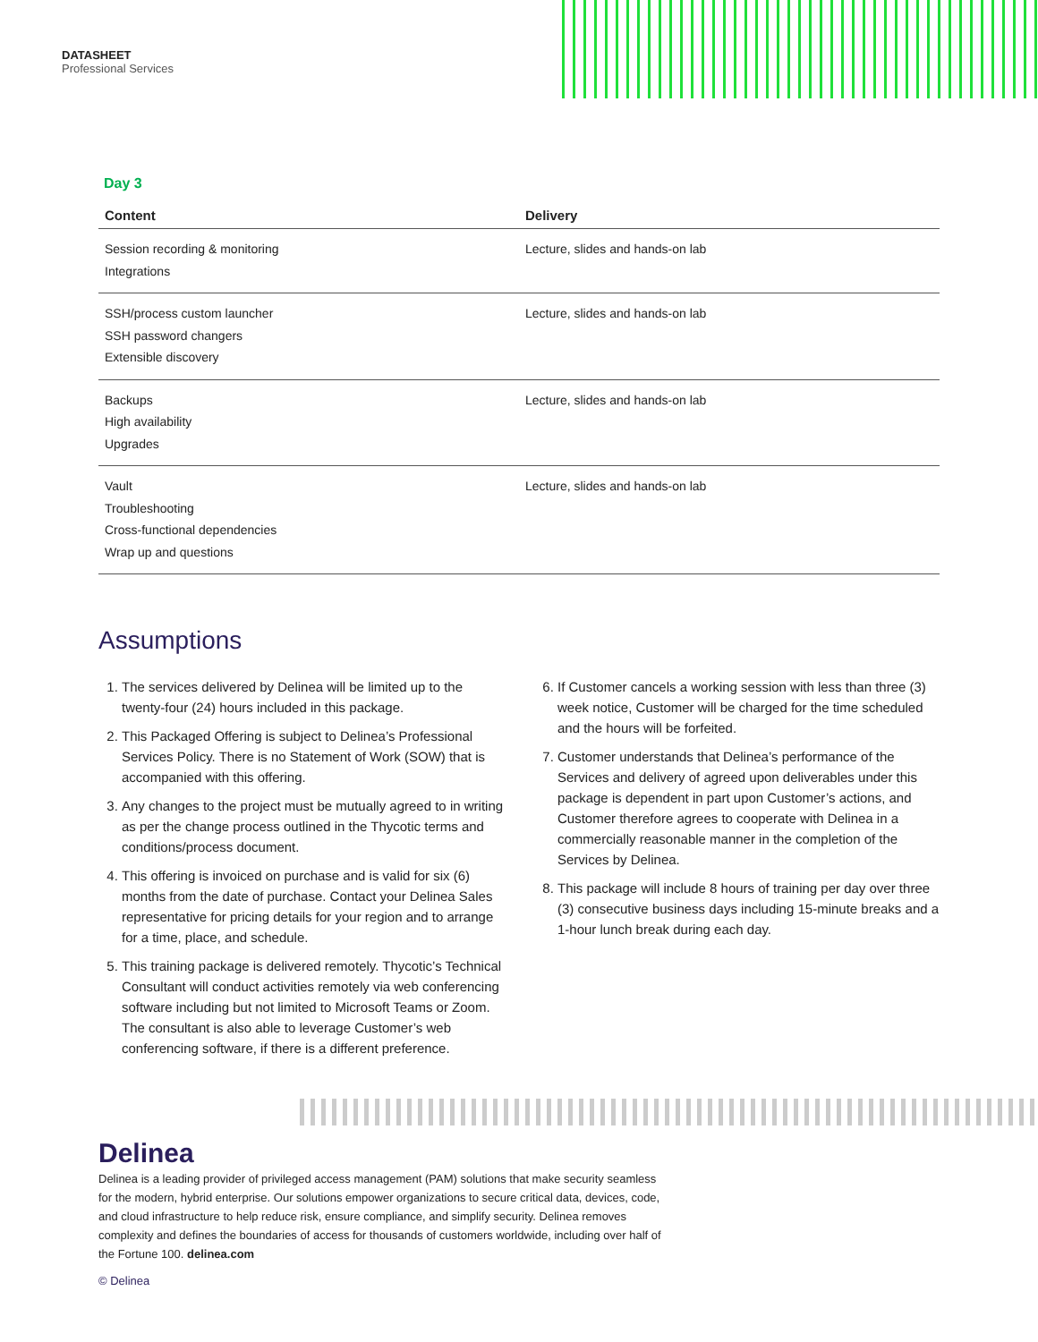DATASHEET
Professional Services
Day 3
| Content | Delivery |
| --- | --- |
| Session recording & monitoring Integrations | Lecture, slides and hands-on lab |
| SSH/process custom launcher SSH password changers Extensible discovery | Lecture, slides and hands-on lab |
| Backups High availability Upgrades | Lecture, slides and hands-on lab |
| Vault Troubleshooting Cross-functional dependencies Wrap up and questions | Lecture, slides and hands-on lab |
Assumptions
1. The services delivered by Delinea will be limited up to the twenty-four (24) hours included in this package.
2. This Packaged Offering is subject to Delinea’s Professional Services Policy. There is no Statement of Work (SOW) that is accompanied with this offering.
3. Any changes to the project must be mutually agreed to in writing as per the change process outlined in the Thycotic terms and conditions/process document.
4. This offering is invoiced on purchase and is valid for six (6) months from the date of purchase. Contact your Delinea Sales representative for pricing details for your region and to arrange for a time, place, and schedule.
5. This training package is delivered remotely. Thycotic’s Technical Consultant will conduct activities remotely via web conferencing software including but not limited to Microsoft Teams or Zoom. The consultant is also able to leverage Customer’s web conferencing software, if there is a different preference.
6. If Customer cancels a working session with less than three (3) week notice, Customer will be charged for the time scheduled and the hours will be forfeited.
7. Customer understands that Delinea’s performance of the Services and delivery of agreed upon deliverables under this package is dependent in part upon Customer’s actions, and Customer therefore agrees to cooperate with Delinea in a commercially reasonable manner in the completion of the Services by Delinea.
8. This package will include 8 hours of training per day over three (3) consecutive business days including 15-minute breaks and a 1-hour lunch break during each day.
Delinea
Delinea is a leading provider of privileged access management (PAM) solutions that make security seamless for the modern, hybrid enterprise. Our solutions empower organizations to secure critical data, devices, code, and cloud infrastructure to help reduce risk, ensure compliance, and simplify security. Delinea removes complexity and defines the boundaries of access for thousands of customers worldwide, including over half of the Fortune 100. delinea.com
© Delinea